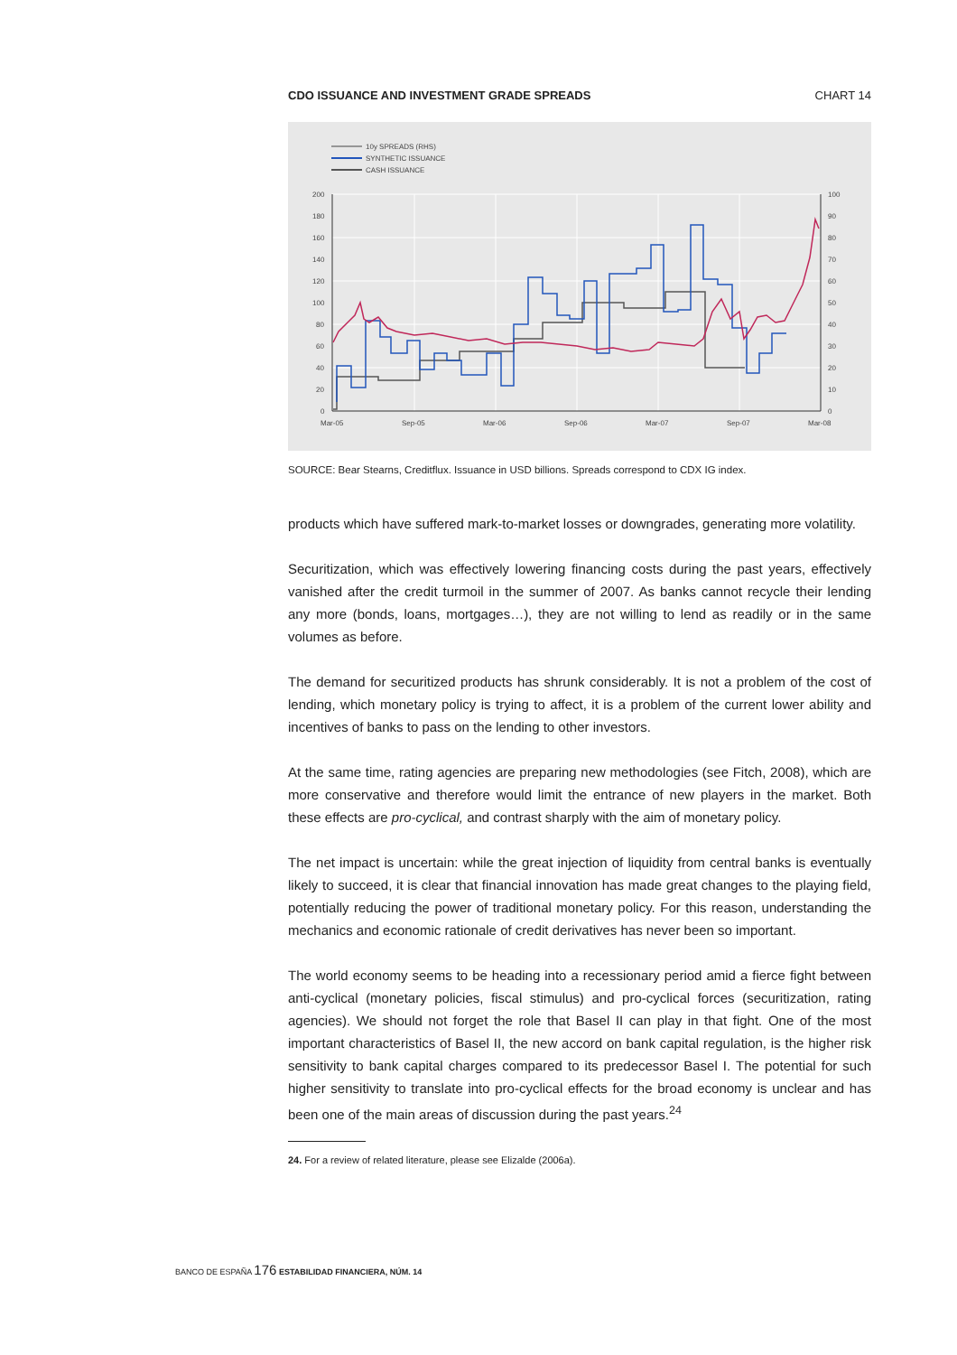CDO ISSUANCE AND INVESTMENT GRADE SPREADS CHART 14
10y SPREADS (RHS)
SYNTHETIC ISSUANCE
CASH ISSUANCE
200
180
160
140
120
100
80
60
40
20
0
100
90
80
70
60
50
40
30
20
10
0
Mar-05
Sep-05
Mar-06
Sep-06
Mar-07
Sep-07
Mar-08
SOURCE: Bear Stearns, Creditflux. Issuance in USD billions. Spreads correspond to CDX IG index.
products which have suffered mark-to-market losses or downgrades, generating more volatility.
Securitization, which was effectively lowering financing costs during the past years, effectively vanished after the credit turmoil in the summer of 2007. As banks cannot recycle their lending any more (bonds, loans, mortgages…), they are not willing to lend as readily or in the same volumes as before.
The demand for securitized products has shrunk considerably. It is not a problem of the cost of lending, which monetary policy is trying to affect, it is a problem of the current lower ability and incentives of banks to pass on the lending to other investors.
At the same time, rating agencies are preparing new methodologies (see Fitch, 2008), which are more conservative and therefore would limit the entrance of new players in the market. Both these effects are pro-cyclical, and contrast sharply with the aim of monetary policy.
The net impact is uncertain: while the great injection of liquidity from central banks is eventually likely to succeed, it is clear that financial innovation has made great changes to the playing field, potentially reducing the power of traditional monetary policy. For this reason, understanding the mechanics and economic rationale of credit derivatives has never been so important.
The world economy seems to be heading into a recessionary period amid a fierce fight between anti-cyclical (monetary policies, fiscal stimulus) and pro-cyclical forces (securitization, rating agencies). We should not forget the role that Basel II can play in that fight. One of the most important characteristics of Basel II, the new accord on bank capital regulation, is the higher risk sensitivity to bank capital charges compared to its predecessor Basel I. The potential for such higher sensitivity to translate into pro-cyclical effects for the broad economy is unclear and has been one of the main areas of discussion during the past years.<sup>24</sup>
24. For a review of related literature, please see Elizalde (2006a).
BANCO DE ESPAÑA 176 ESTABILIDAD FINANCIERA, NÚM. 14